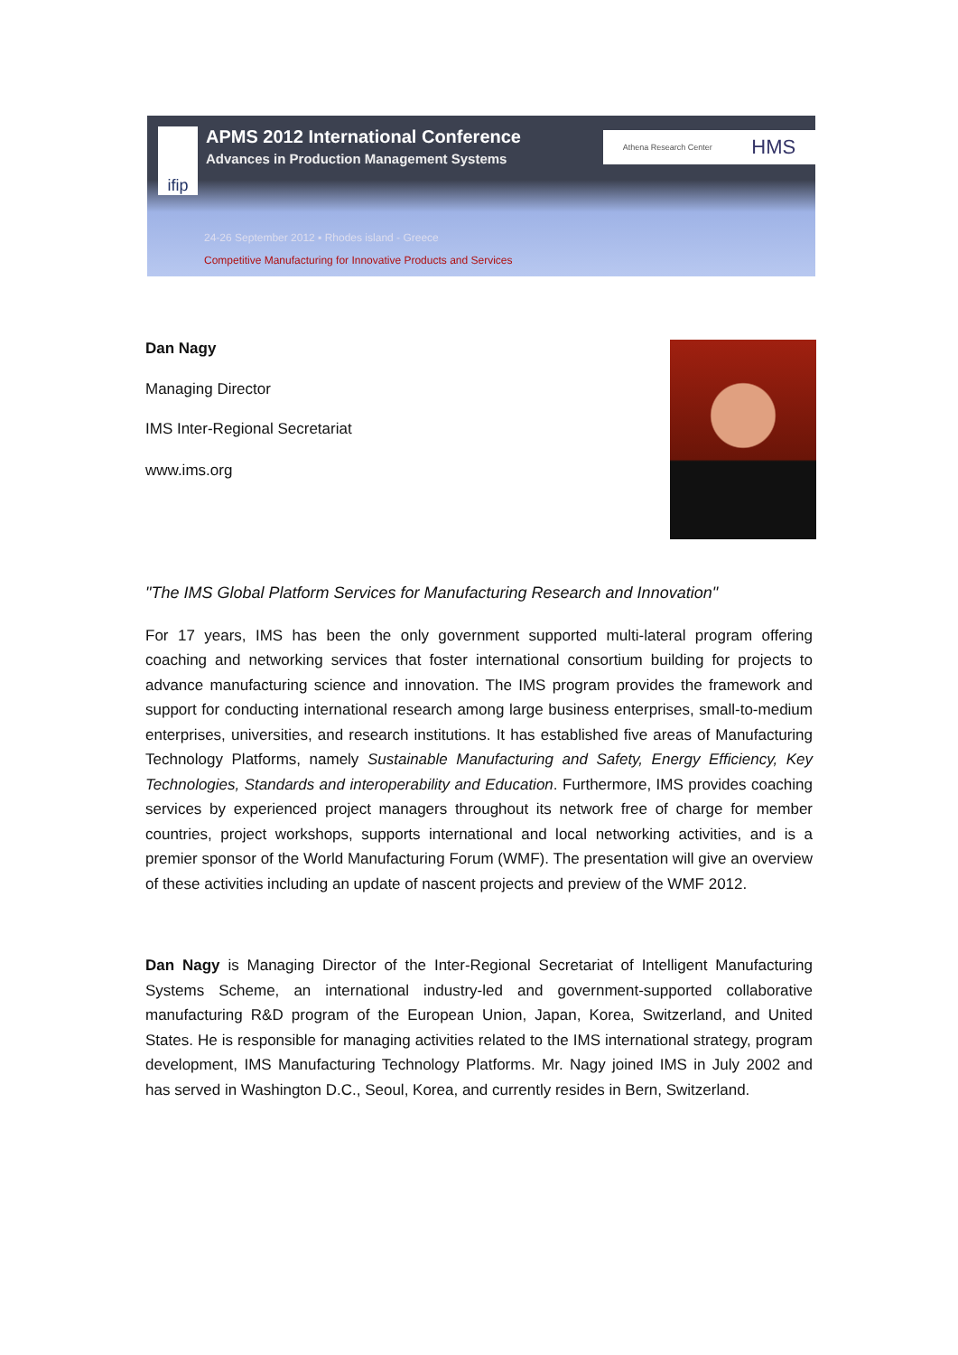ifip
APMS 2012 International Conference
Advances in Production Management Systems
24-26 September 2012 ▪ Rhodes island - Greece
Competitive Manufacturing for Innovative Products and Services
Athena Research Center HMS
Dan Nagy
Managing Director
IMS Inter-Regional Secretariat
www.ims.org
"The IMS Global Platform Services for Manufacturing Research and Innovation"
For 17 years, IMS has been the only government supported multi-lateral program offering coaching and networking services that foster international consortium building for projects to advance manufacturing science and innovation. The IMS program provides the framework and support for conducting international research among large business enterprises, small-to-medium enterprises, universities, and research institutions. It has established five areas of Manufacturing Technology Platforms, namely Sustainable Manufacturing and Safety, Energy Efficiency, Key Technologies, Standards and interoperability and Education. Furthermore, IMS provides coaching services by experienced project managers throughout its network free of charge for member countries, project workshops, supports international and local networking activities, and is a premier sponsor of the World Manufacturing Forum (WMF). The presentation will give an overview of these activities including an update of nascent projects and preview of the WMF 2012.
Dan Nagy is Managing Director of the Inter-Regional Secretariat of Intelligent Manufacturing Systems Scheme, an international industry-led and government-supported collaborative manufacturing R&D program of the European Union, Japan, Korea, Switzerland, and United States. He is responsible for managing activities related to the IMS international strategy, program development, IMS Manufacturing Technology Platforms. Mr. Nagy joined IMS in July 2002 and has served in Washington D.C., Seoul, Korea, and currently resides in Bern, Switzerland.